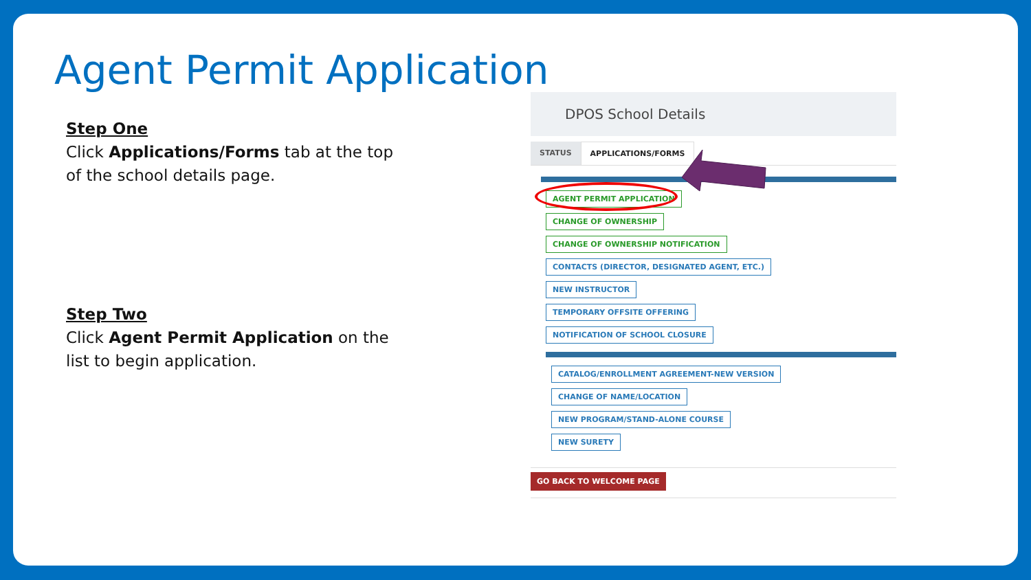Agent Permit Application
Step One
Click Applications/Forms tab at the top of the school details page.
Step Two
Click Agent Permit Application on the list to begin application.
DPOS School Details
STATUS APPLICATIONS/FORMS
AGENT PERMIT APPLICATION
CHANGE OF OWNERSHIP
CHANGE OF OWNERSHIP NOTIFICATION
CONTACTS (DIRECTOR, DESIGNATED AGENT, ETC.)
NEW INSTRUCTOR
TEMPORARY OFFSITE OFFERING
NOTIFICATION OF SCHOOL CLOSURE
CATALOG/ENROLLMENT AGREEMENT-NEW VERSION
CHANGE OF NAME/LOCATION
NEW PROGRAM/STAND-ALONE COURSE
NEW SURETY
GO BACK TO WELCOME PAGE